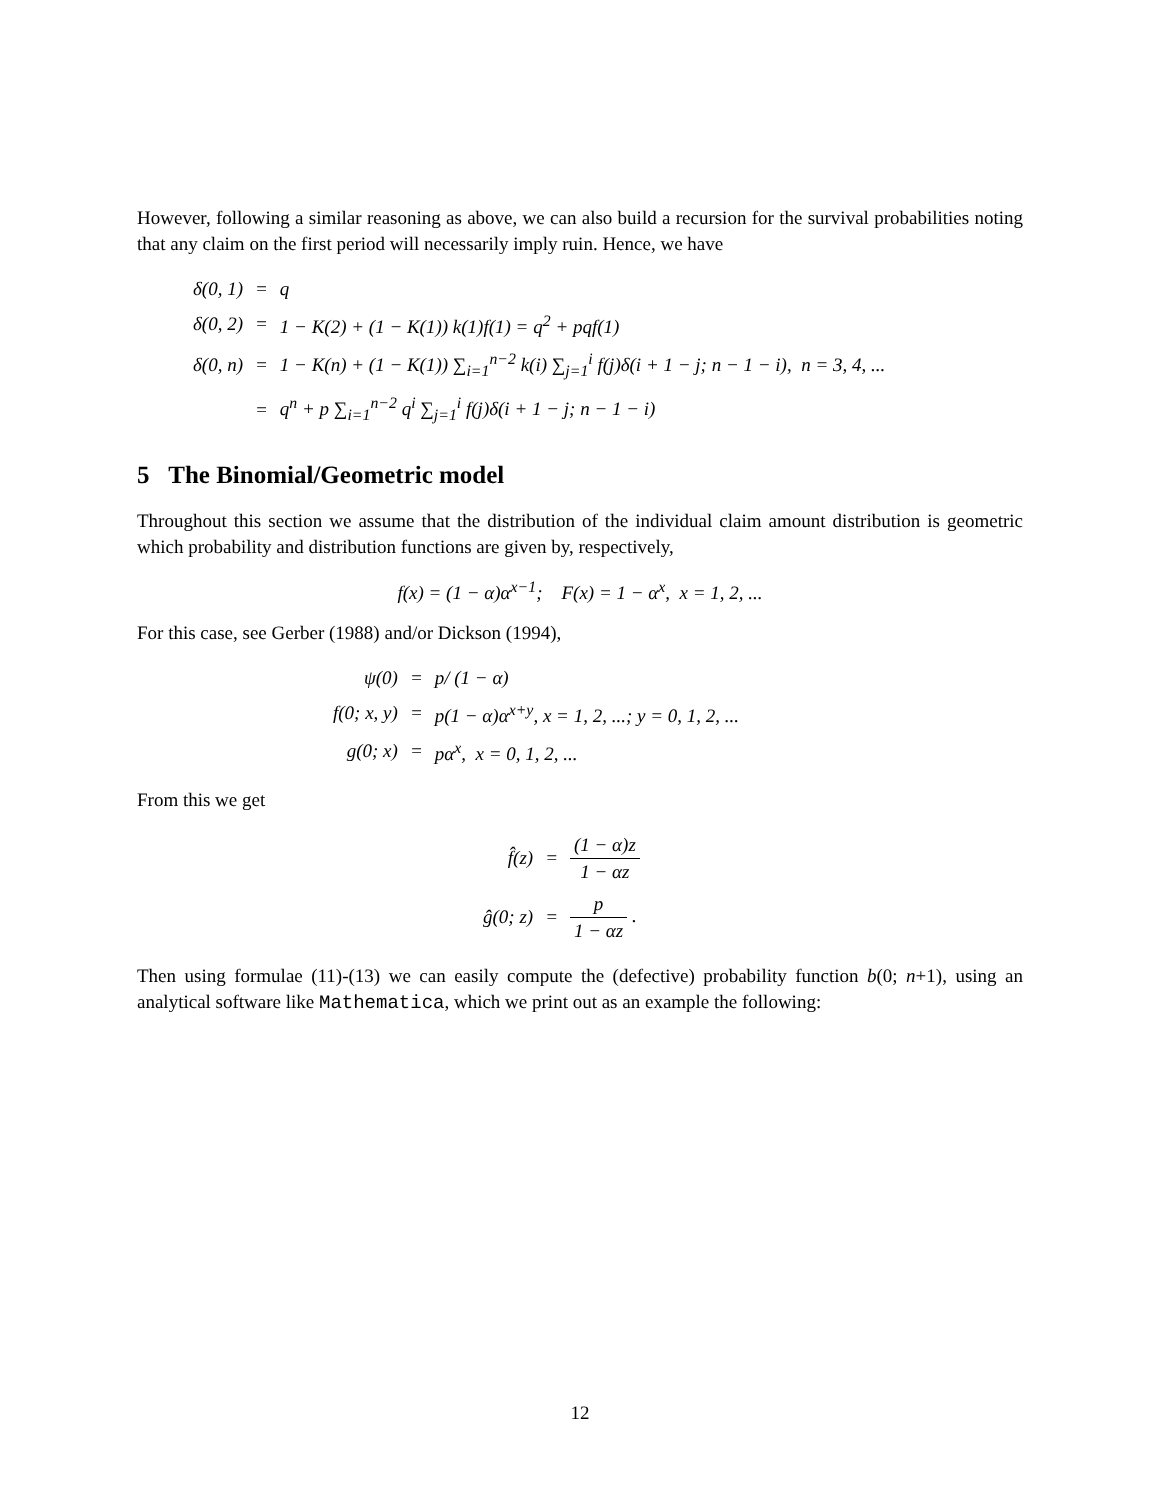However, following a similar reasoning as above, we can also build a recursion for the survival probabilities noting that any claim on the first period will necessarily imply ruin. Hence, we have
| δ(0, 1) | = | q |
| δ(0, 2) | = | 1 − K(2) + (1 − K(1)) k(1)f(1) = q<sup>2</sup> + pqf(1) |
| δ(0, n) | = | 1 − K(n) + (1 − K(1)) ∑<sub>i=1</sub><sup>n−2</sup> k(i) ∑<sub>j=1</sub><sup>i</sup> f(j)δ(i + 1 − j; n − 1 − i), n = 3, 4, ... |
| | = | q<sup>n</sup> + p ∑<sub>i=1</sub><sup>n−2</sup> q<sup>i</sup> ∑<sub>j=1</sub><sup>i</sup> f(j)δ(i + 1 − j; n − 1 − i) |
5 The Binomial/Geometric model
Throughout this section we assume that the distribution of the individual claim amount distribution is geometric which probability and distribution functions are given by, respectively,
f(x) = (1 − α)α<sup>x−1</sup>; F(x) = 1 − α<sup>x</sup>, x = 1, 2, ...
For this case, see Gerber (1988) and/or Dickson (1994),
| ψ(0) | = | p/ (1 − α) |
| f(0; x, y) | = | p(1 − α)α<sup>x+y</sup>, x = 1, 2, ...; y = 0, 1, 2, ... |
| g(0; x) | = | pα<sup>x</sup>, x = 0, 1, 2, ... |
From this we get
| f̂(z) | = | (1 − α)z 1 − αz |
| ĝ(0; z) | = | p 1 − αz . |
Then using formulae (11)-(13) we can easily compute the (defective) probability function b(0; n+1), using an analytical software like Mathematica, which we print out as an example the following:
12